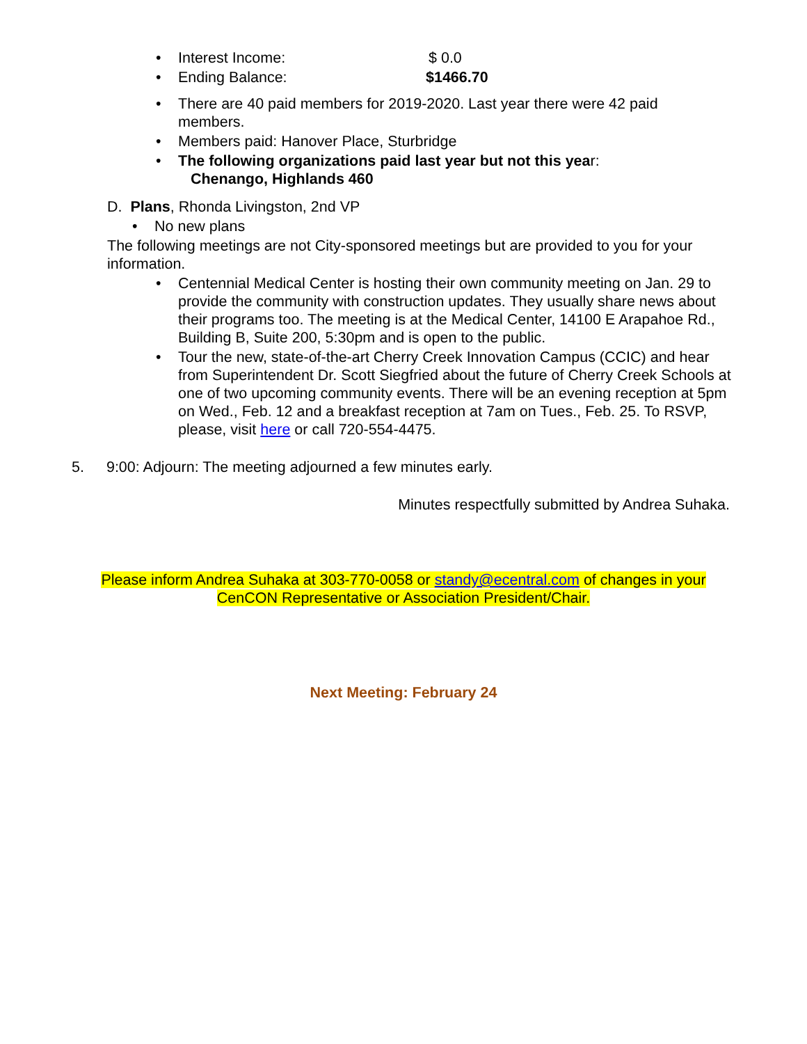• Interest Income: $ 0.0
• Ending Balance: $1466.70
• There are 40 paid members for 2019-2020. Last year there were 42 paid members.
• Members paid: Hanover Place, Sturbridge
• The following organizations paid last year but not this year:
Chenango, Highlands 460
D. Plans, Rhonda Livingston, 2nd VP
• No new plans
The following meetings are not City-sponsored meetings but are provided to you for your information.
• Centennial Medical Center is hosting their own community meeting on Jan. 29 to provide the community with construction updates. They usually share news about their programs too. The meeting is at the Medical Center, 14100 E Arapahoe Rd., Building B, Suite 200, 5:30pm and is open to the public.
• Tour the new, state-of-the-art Cherry Creek Innovation Campus (CCIC) and hear from Superintendent Dr. Scott Siegfried about the future of Cherry Creek Schools at one of two upcoming community events. There will be an evening reception at 5pm on Wed., Feb. 12 and a breakfast reception at 7am on Tues., Feb. 25. To RSVP, please, visit here or call 720-554-4475.
5. 9:00: Adjourn: The meeting adjourned a few minutes early.
Minutes respectfully submitted by Andrea Suhaka.
Please inform Andrea Suhaka at 303-770-0058 or standy@ecentral.com of changes in your CenCON Representative or Association President/Chair.
Next Meeting: February 24